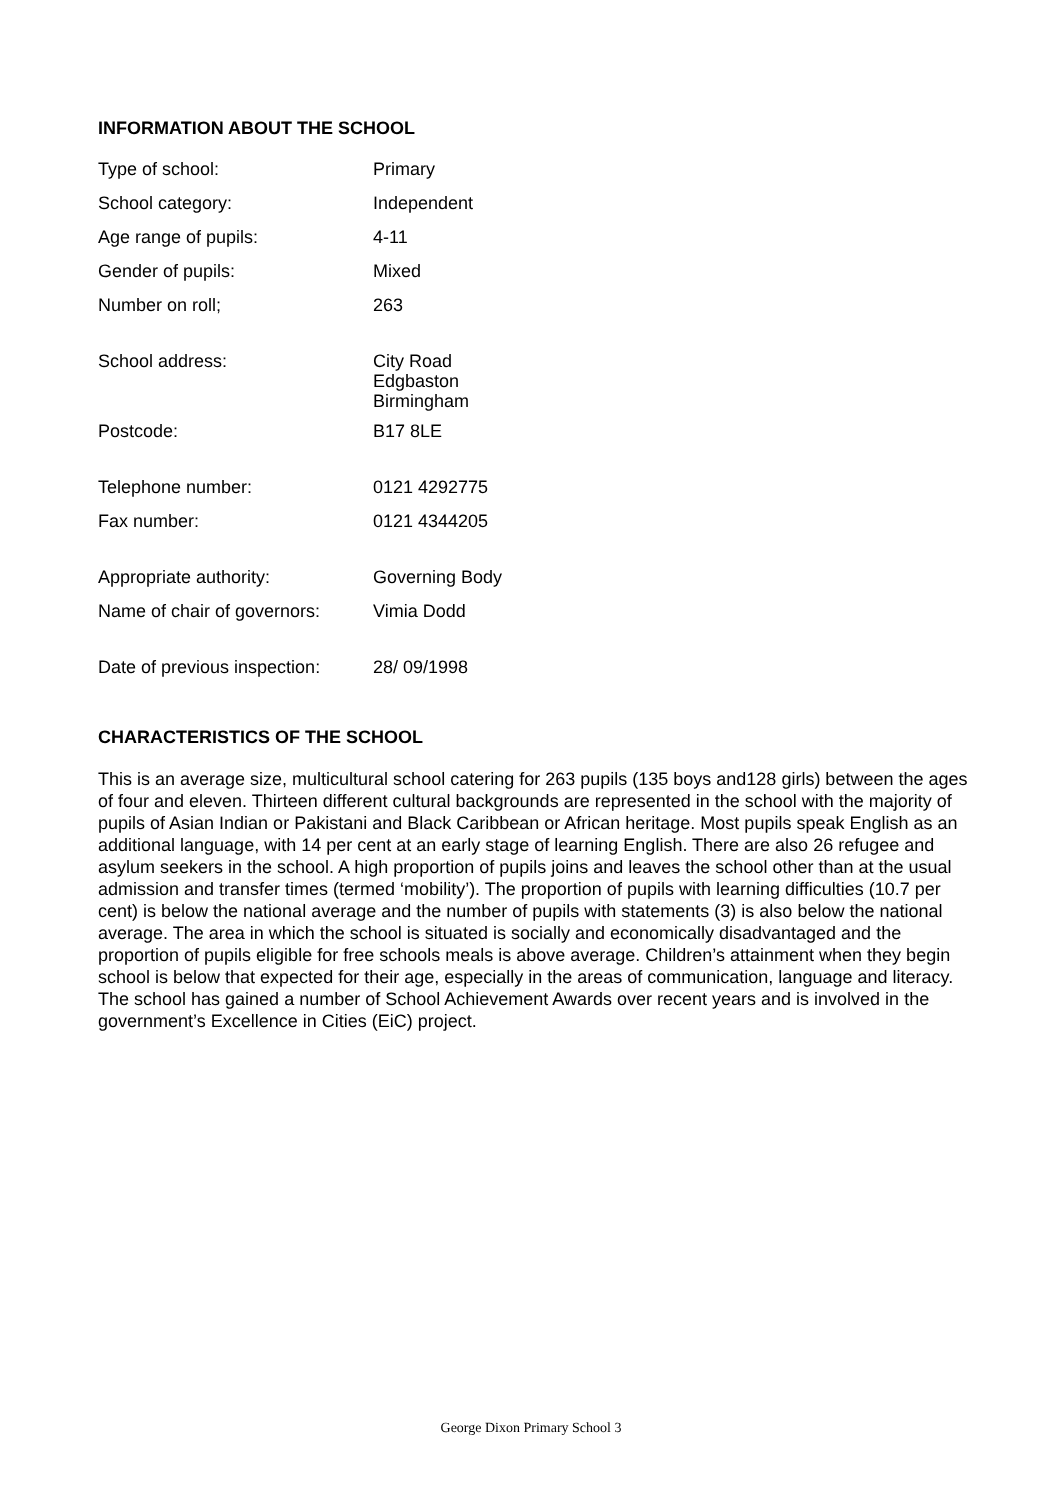INFORMATION ABOUT THE SCHOOL
| Type of school: | Primary |
| School category: | Independent |
| Age range of pupils: | 4-11 |
| Gender of pupils: | Mixed |
| Number on roll; | 263 |
| School address: | City Road Edgbaston Birmingham |
| Postcode: | B17 8LE |
| Telephone number: | 0121 4292775 |
| Fax number: | 0121 4344205 |
| Appropriate authority: | Governing Body |
| Name of chair of governors: | Vimia Dodd |
| Date of previous inspection: | 28/ 09/1998 |
CHARACTERISTICS OF THE SCHOOL
This is an average size, multicultural school catering for 263 pupils (135 boys and128 girls) between the ages of four and eleven. Thirteen different cultural backgrounds are represented in the school with the majority of pupils of Asian Indian or Pakistani and Black Caribbean or African heritage. Most pupils speak English as an additional language, with 14 per cent at an early stage of learning English. There are also 26 refugee and asylum seekers in the school. A high proportion of pupils joins and leaves the school other than at the usual admission and transfer times (termed ‘mobility’). The proportion of pupils with learning difficulties (10.7 per cent) is below the national average and the number of pupils with statements (3) is also below the national average. The area in which the school is situated is socially and economically disadvantaged and the proportion of pupils eligible for free schools meals is above average. Children’s attainment when they begin school is below that expected for their age, especially in the areas of communication, language and literacy. The school has gained a number of School Achievement Awards over recent years and is involved in the government’s Excellence in Cities (EiC) project.
George Dixon Primary School 3